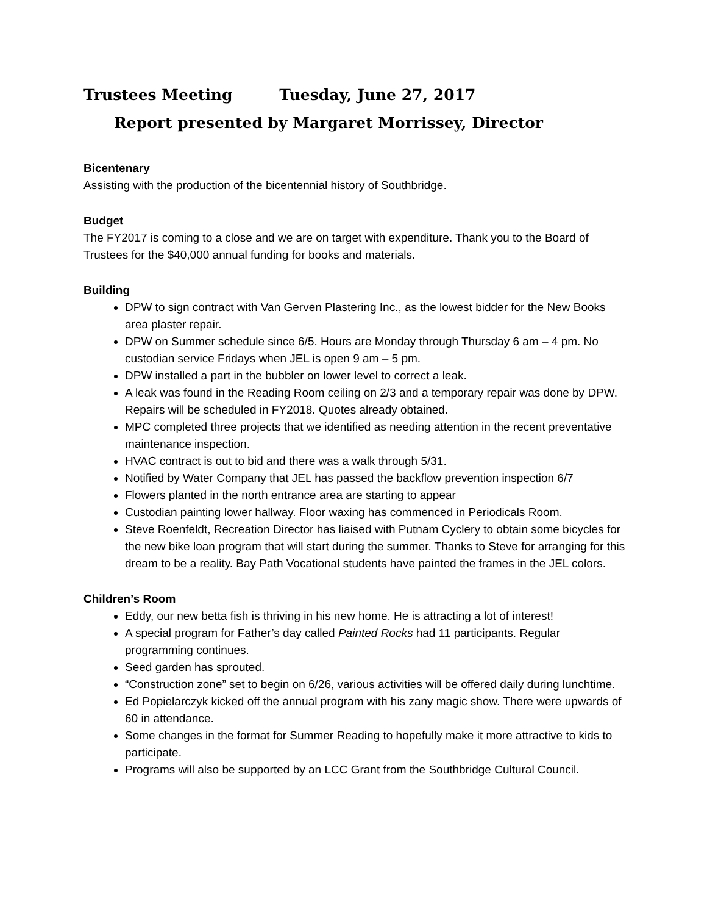Trustees Meeting Tuesday, June 27, 2017
Report presented by Margaret Morrissey, Director
Bicentenary
Assisting with the production of the bicentennial history of Southbridge.
Budget
The FY2017 is coming to a close and we are on target with expenditure. Thank you to the Board of Trustees for the $40,000 annual funding for books and materials.
Building
DPW to sign contract with Van Gerven Plastering Inc., as the lowest bidder for the New Books area plaster repair.
DPW on Summer schedule since 6/5. Hours are Monday through Thursday 6 am – 4 pm. No custodian service Fridays when JEL is open 9 am – 5 pm.
DPW installed a part in the bubbler on lower level to correct a leak.
A leak was found in the Reading Room ceiling on 2/3 and a temporary repair was done by DPW. Repairs will be scheduled in FY2018. Quotes already obtained.
MPC completed three projects that we identified as needing attention in the recent preventative maintenance inspection.
HVAC contract is out to bid and there was a walk through 5/31.
Notified by Water Company that JEL has passed the backflow prevention inspection 6/7
Flowers planted in the north entrance area are starting to appear
Custodian painting lower hallway. Floor waxing has commenced in Periodicals Room.
Steve Roenfeldt, Recreation Director has liaised with Putnam Cyclery to obtain some bicycles for the new bike loan program that will start during the summer. Thanks to Steve for arranging for this dream to be a reality. Bay Path Vocational students have painted the frames in the JEL colors.
Children’s Room
Eddy, our new betta fish is thriving in his new home. He is attracting a lot of interest!
A special program for Father’s day called Painted Rocks had 11 participants. Regular programming continues.
Seed garden has sprouted.
“Construction zone” set to begin on 6/26, various activities will be offered daily during lunchtime.
Ed Popielarczyk kicked off the annual program with his zany magic show. There were upwards of 60 in attendance.
Some changes in the format for Summer Reading to hopefully make it more attractive to kids to participate.
Programs will also be supported by an LCC Grant from the Southbridge Cultural Council.